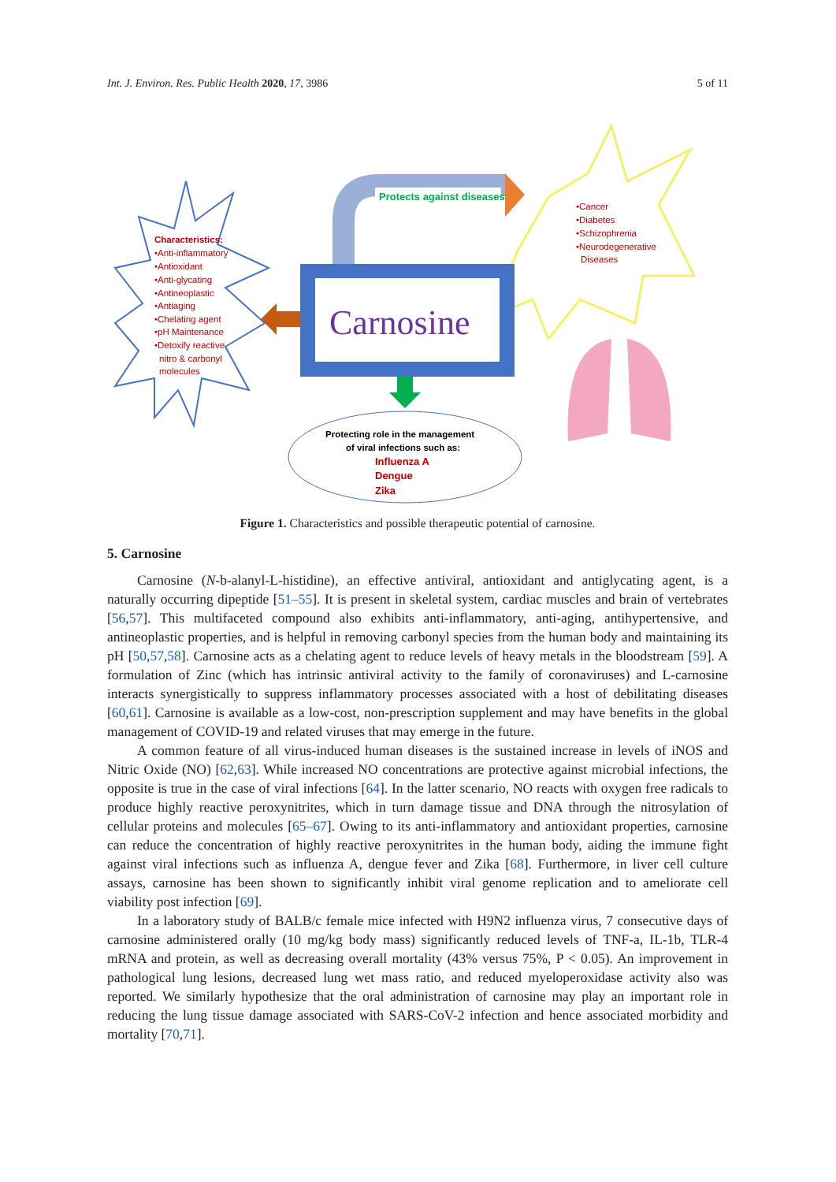Int. J. Environ. Res. Public Health 2020, 17, 3986 5 of 11
Protects against diseases
Carnosine
Characteristics:
•Anti-inflammatory
•Antioxidant
•Anti-glycating
•Antineoplastic
•Antiaging
•Chelating agent
•pH Maintenance
•Detoxify reactive
nitro & carbonyl
molecules
•Cancer
•Diabetes
•Schizophrenia
•Neurodegenerative
Diseases
Protecting role in the management
of viral infections such as:
Influenza A
Dengue
Zika
Figure 1. Characteristics and possible therapeutic potential of carnosine.
5. Carnosine
Carnosine (N-b-alanyl-L-histidine), an effective antiviral, antioxidant and antiglycating agent, is a naturally occurring dipeptide [51–55]. It is present in skeletal system, cardiac muscles and brain of vertebrates [56,57]. This multifaceted compound also exhibits anti-inflammatory, anti-aging, antihypertensive, and antineoplastic properties, and is helpful in removing carbonyl species from the human body and maintaining its pH [50,57,58]. Carnosine acts as a chelating agent to reduce levels of heavy metals in the bloodstream [59]. A formulation of Zinc (which has intrinsic antiviral activity to the family of coronaviruses) and L-carnosine interacts synergistically to suppress inflammatory processes associated with a host of debilitating diseases [60,61]. Carnosine is available as a low-cost, non-prescription supplement and may have benefits in the global management of COVID-19 and related viruses that may emerge in the future.
A common feature of all virus-induced human diseases is the sustained increase in levels of iNOS and Nitric Oxide (NO) [62,63]. While increased NO concentrations are protective against microbial infections, the opposite is true in the case of viral infections [64]. In the latter scenario, NO reacts with oxygen free radicals to produce highly reactive peroxynitrites, which in turn damage tissue and DNA through the nitrosylation of cellular proteins and molecules [65–67]. Owing to its anti-inflammatory and antioxidant properties, carnosine can reduce the concentration of highly reactive peroxynitrites in the human body, aiding the immune fight against viral infections such as influenza A, dengue fever and Zika [68]. Furthermore, in liver cell culture assays, carnosine has been shown to significantly inhibit viral genome replication and to ameliorate cell viability post infection [69].
In a laboratory study of BALB/c female mice infected with H9N2 influenza virus, 7 consecutive days of carnosine administered orally (10 mg/kg body mass) significantly reduced levels of TNF-a, IL-1b, TLR-4 mRNA and protein, as well as decreasing overall mortality (43% versus 75%, P < 0.05). An improvement in pathological lung lesions, decreased lung wet mass ratio, and reduced myeloperoxidase activity also was reported. We similarly hypothesize that the oral administration of carnosine may play an important role in reducing the lung tissue damage associated with SARS-CoV-2 infection and hence associated morbidity and mortality [70,71].